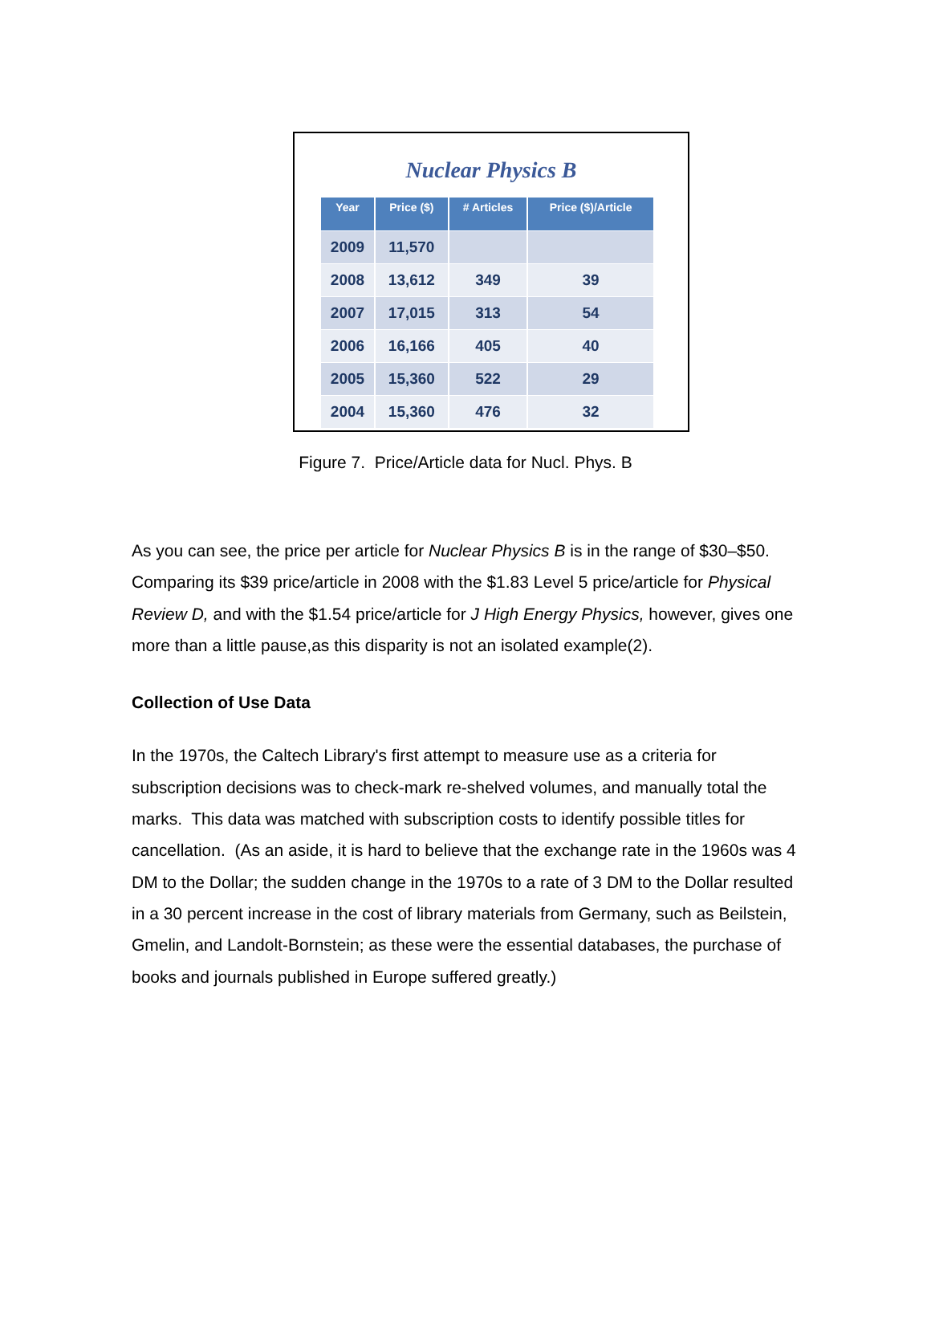Nuclear Physics B
| Year | Price ($) | # Articles | Price ($)/Article |
| --- | --- | --- | --- |
| 2009 | 11,570 | | |
| 2008 | 13,612 | 349 | 39 |
| 2007 | 17,015 | 313 | 54 |
| 2006 | 16,166 | 405 | 40 |
| 2005 | 15,360 | 522 | 29 |
| 2004 | 15,360 | 476 | 32 |
Figure 7. Price/Article data for Nucl. Phys. B
As you can see, the price per article for Nuclear Physics B is in the range of $30–$50. Comparing its $39 price/article in 2008 with the $1.83 Level 5 price/article for Physical Review D, and with the $1.54 price/article for J High Energy Physics, however, gives one more than a little pause,as this disparity is not an isolated example(2).
Collection of Use Data
In the 1970s, the Caltech Library's first attempt to measure use as a criteria for subscription decisions was to check-mark re-shelved volumes, and manually total the marks. This data was matched with subscription costs to identify possible titles for cancellation. (As an aside, it is hard to believe that the exchange rate in the 1960s was 4 DM to the Dollar; the sudden change in the 1970s to a rate of 3 DM to the Dollar resulted in a 30 percent increase in the cost of library materials from Germany, such as Beilstein, Gmelin, and Landolt-Bornstein; as these were the essential databases, the purchase of books and journals published in Europe suffered greatly.)